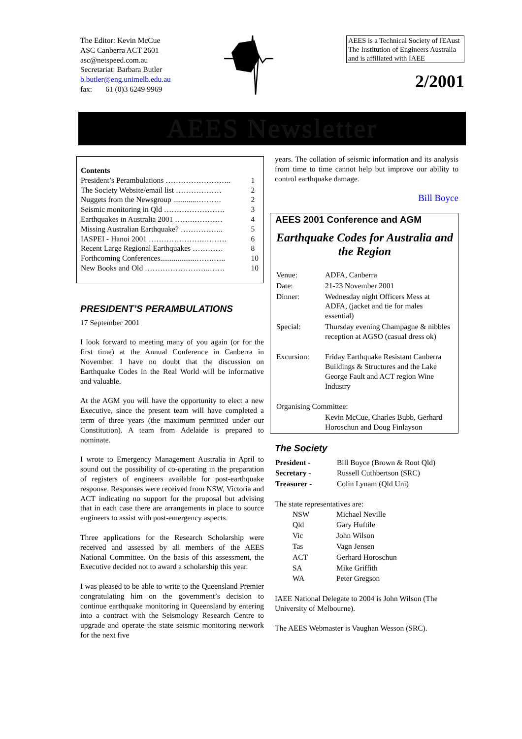The Editor: Kevin McCue
ASC Canberra ACT 2601
asc@netspeed.com.au
Secretariat: Barbara Butler
b.butler@eng.unimelb.edu.au
fax: 61 (0)3 6249 9969
AEES is a Technical Society of IEAust The Institution of Engineers Australia and is affiliated with IAEE
2/2001
AEES Newsletter
Contents
| President’s Perambulations …………………….. | 1 |
| The Society Website/email list ……………… | 2 |
| Nuggets from the Newsgroup ............………. | 2 |
| Seismic monitoring in Qld …………………… | 3 |
| Earthquakes in Australia 2001 …….………… | 4 |
| Missing Australian Earthquake? …………….. | 5 |
| IASPEI - Hanoi 2001 ………………….……… | 6 |
| Recent Large Regional Earthquakes ………… | 8 |
| Forthcoming Conferences...................…….….. | 10 |
| New Books and Old ……………………..…… | 10 |
PRESIDENT’S PERAMBULATIONS
17 September 2001
I look forward to meeting many of you again (or for the first time) at the Annual Conference in Canberra in November. I have no doubt that the discussion on Earthquake Codes in the Real World will be informative and valuable.
At the AGM you will have the opportunity to elect a new Executive, since the present team will have completed a term of three years (the maximum permitted under our Constitution). A team from Adelaide is prepared to nominate.
I wrote to Emergency Management Australia in April to sound out the possibility of co-operating in the preparation of registers of engineers available for post-earthquake response. Responses were received from NSW, Victoria and ACT indicating no support for the proposal but advising that in each case there are arrangements in place to source engineers to assist with post-emergency aspects.
Three applications for the Research Scholarship were received and assessed by all members of the AEES National Committee. On the basis of this assessment, the Executive decided not to award a scholarship this year.
I was pleased to be able to write to the Queensland Premier congratulating him on the government’s decision to continue earthquake monitoring in Queensland by entering into a contract with the Seismology Research Centre to upgrade and operate the state seismic monitoring network for the next five
years. The collation of seismic information and its analysis from time to time cannot help but improve our ability to control earthquake damage.
Bill Boyce
AEES 2001 Conference and AGM
Earthquake Codes for Australia and the Region
| Venue: | ADFA, Canberra |
| Date: | 21-23 November 2001 |
| Dinner: | Wednesday night Officers Mess at ADFA, (jacket and tie for males essential) |
| Special: | Thursday evening Champagne & nibbles reception at AGSO (casual dress ok) |
| Excursion: | Friday Earthquake Resistant Canberra Buildings & Structures and the Lake George Fault and ACT region Wine Industry |
| Organising Committee: | |
| | Kevin McCue, Charles Bubb, Gerhard Horoschun and Doug Finlayson |
The Society
| President - | Bill Boyce (Brown & Root Qld) |
| Secretary - | Russell Cuthbertson (SRC) |
| Treasurer - | Colin Lynam (Qld Uni) |
The state representatives are:
| NSW | Michael Neville |
| Qld | Gary Huftile |
| Vic | John Wilson |
| Tas | Vagn Jensen |
| ACT | Gerhard Horoschun |
| SA | Mike Griffith |
| WA | Peter Gregson |
IAEE National Delegate to 2004 is John Wilson (The University of Melbourne).
The AEES Webmaster is Vaughan Wesson (SRC).